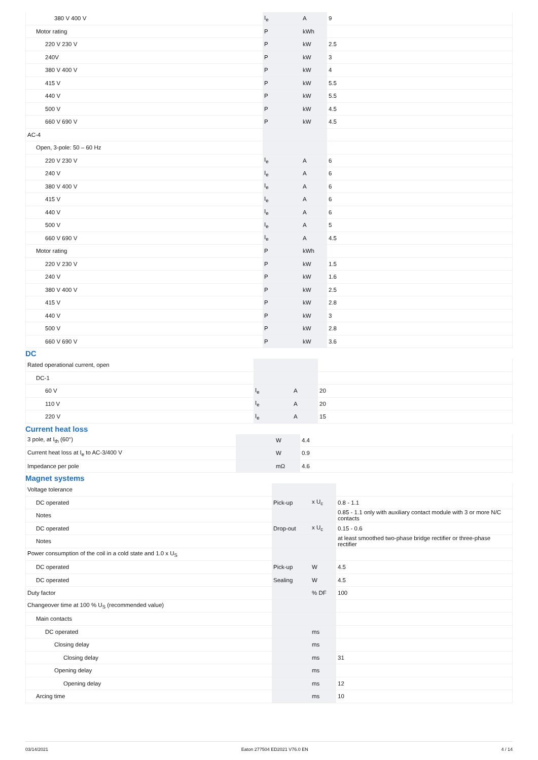| 380 V 400 V | I<sub>e</sub> | A | 9 |
| Motor rating | P | kWh | |
| 220 V 230 V | P | kW | 2.5 |
| 240V | P | kW | 3 |
| 380 V 400 V | P | kW | 4 |
| 415 V | P | kW | 5.5 |
| 440 V | P | kW | 5.5 |
| 500 V | P | kW | 4.5 |
| 660 V 690 V | P | kW | 4.5 |
| AC-4 | | | |
| Open, 3-pole: 50 – 60 Hz | | | |
| 220 V 230 V | I<sub>e</sub> | A | 6 |
| 240 V | I<sub>e</sub> | A | 6 |
| 380 V 400 V | I<sub>e</sub> | A | 6 |
| 415 V | I<sub>e</sub> | A | 6 |
| 440 V | I<sub>e</sub> | A | 6 |
| 500 V | I<sub>e</sub> | A | 5 |
| 660 V 690 V | I<sub>e</sub> | A | 4.5 |
| Motor rating | P | kWh | |
| 220 V 230 V | P | kW | 1.5 |
| 240 V | P | kW | 1.6 |
| 380 V 400 V | P | kW | 2.5 |
| 415 V | P | kW | 2.8 |
| 440 V | P | kW | 3 |
| 500 V | P | kW | 2.8 |
| 660 V 690 V | P | kW | 3.6 |
DC
| Rated operational current, open | | | |
| DC-1 | | | |
| 60 V | I<sub>e</sub> | A | 20 |
| 110 V | I<sub>e</sub> | A | 20 |
| 220 V | I<sub>e</sub> | A | 15 |
Current heat loss
| 3 pole, at I<sub>th</sub> (60°) | | W | 4.4 |
| Current heat loss at I<sub>e</sub> to AC-3/400 V | | W | 0.9 |
| Impedance per pole | | mΩ | 4.6 |
Magnet systems
| Voltage tolerance | | | |
| DC operated | Pick-up | x U<sub>c</sub> | 0.8 - 1.1 |
| Notes | | | 0.85 - 1.1 only with auxiliary contact module with 3 or more N/C contacts |
| DC operated | Drop-out | x U<sub>c</sub> | 0.15 - 0.6 |
| Notes | | | at least smoothed two-phase bridge rectifier or three-phase rectifier |
| Power consumption of the coil in a cold state and 1.0 x U<sub>S</sub> | | | |
| DC operated | Pick-up | W | 4.5 |
| DC operated | Sealing | W | 4.5 |
| Duty factor | | % DF | 100 |
| Changeover time at 100 % U<sub>S</sub> (recommended value) | | | |
| Main contacts | | | |
| DC operated | | ms | |
| Closing delay | | ms | |
| Closing delay | | ms | 31 |
| Opening delay | | ms | |
| Opening delay | | ms | 12 |
| Arcing time | | ms | 10 |
03/14/2021 Eaton 277504 ED2021 V76.0 EN 4 / 14